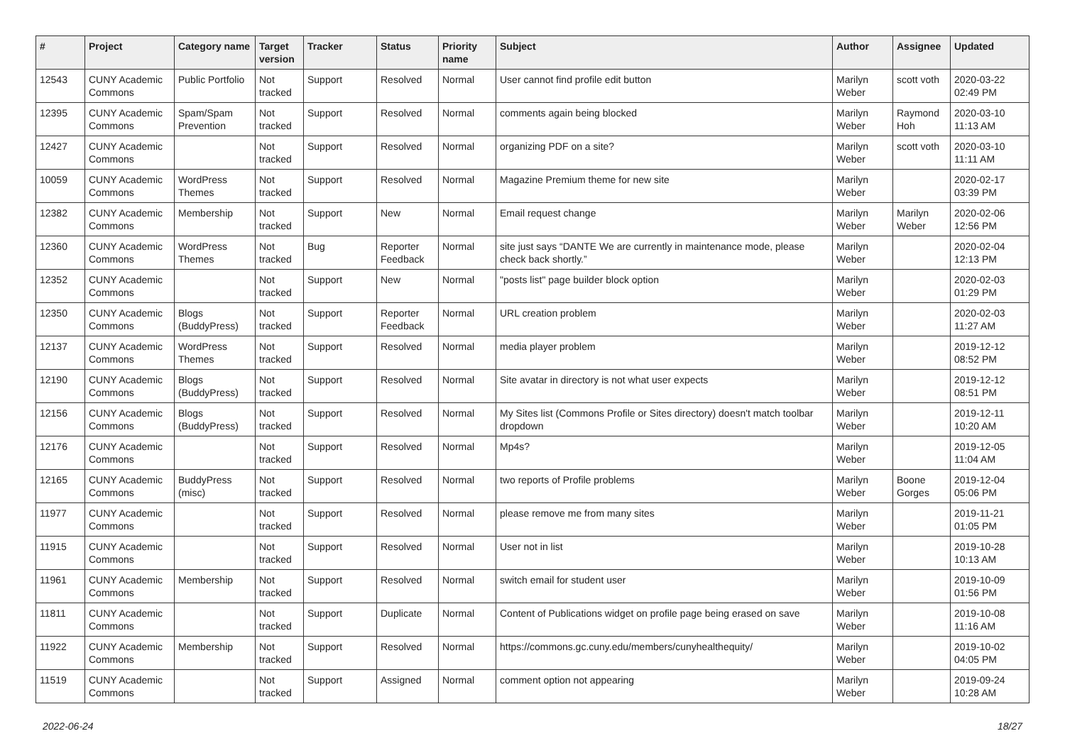| # | Project | Category name | Target version | Tracker | Status | Priority name | Subject | Author | Assignee | Updated |
| --- | --- | --- | --- | --- | --- | --- | --- | --- | --- | --- |
| 12543 | CUNY Academic Commons | Public Portfolio | Not tracked | Support | Resolved | Normal | User cannot find profile edit button | Marilyn Weber | scott voth | 2020-03-22 02:49 PM |
| 12395 | CUNY Academic Commons | Spam/Spam Prevention | Not tracked | Support | Resolved | Normal | comments again being blocked | Marilyn Weber | Raymond Hoh | 2020-03-10 11:13 AM |
| 12427 | CUNY Academic Commons | | Not tracked | Support | Resolved | Normal | organizing PDF on a site? | Marilyn Weber | scott voth | 2020-03-10 11:11 AM |
| 10059 | CUNY Academic Commons | WordPress Themes | Not tracked | Support | Resolved | Normal | Magazine Premium theme for new site | Marilyn Weber | | 2020-02-17 03:39 PM |
| 12382 | CUNY Academic Commons | Membership | Not tracked | Support | New | Normal | Email request change | Marilyn Weber | Marilyn Weber | 2020-02-06 12:56 PM |
| 12360 | CUNY Academic Commons | WordPress Themes | Not tracked | Bug | Reporter Feedback | Normal | site just says “DANTE We are currently in maintenance mode, please check back shortly.” | Marilyn Weber | | 2020-02-04 12:13 PM |
| 12352 | CUNY Academic Commons | | Not tracked | Support | New | Normal | "posts list" page builder block option | Marilyn Weber | | 2020-02-03 01:29 PM |
| 12350 | CUNY Academic Commons | Blogs (BuddyPress) | Not tracked | Support | Reporter Feedback | Normal | URL creation problem | Marilyn Weber | | 2020-02-03 11:27 AM |
| 12137 | CUNY Academic Commons | WordPress Themes | Not tracked | Support | Resolved | Normal | media player problem | Marilyn Weber | | 2019-12-12 08:52 PM |
| 12190 | CUNY Academic Commons | Blogs (BuddyPress) | Not tracked | Support | Resolved | Normal | Site avatar in directory is not what user expects | Marilyn Weber | | 2019-12-12 08:51 PM |
| 12156 | CUNY Academic Commons | Blogs (BuddyPress) | Not tracked | Support | Resolved | Normal | My Sites list (Commons Profile or Sites directory) doesn't match toolbar dropdown | Marilyn Weber | | 2019-12-11 10:20 AM |
| 12176 | CUNY Academic Commons | | Not tracked | Support | Resolved | Normal | Mp4s? | Marilyn Weber | | 2019-12-05 11:04 AM |
| 12165 | CUNY Academic Commons | BuddyPress (misc) | Not tracked | Support | Resolved | Normal | two reports of Profile problems | Marilyn Weber | Boone Gorges | 2019-12-04 05:06 PM |
| 11977 | CUNY Academic Commons | | Not tracked | Support | Resolved | Normal | please remove me from many sites | Marilyn Weber | | 2019-11-21 01:05 PM |
| 11915 | CUNY Academic Commons | | Not tracked | Support | Resolved | Normal | User not in list | Marilyn Weber | | 2019-10-28 10:13 AM |
| 11961 | CUNY Academic Commons | Membership | Not tracked | Support | Resolved | Normal | switch email for student user | Marilyn Weber | | 2019-10-09 01:56 PM |
| 11811 | CUNY Academic Commons | | Not tracked | Support | Duplicate | Normal | Content of Publications widget on profile page being erased on save | Marilyn Weber | | 2019-10-08 11:16 AM |
| 11922 | CUNY Academic Commons | Membership | Not tracked | Support | Resolved | Normal | https://commons.gc.cuny.edu/members/cunyhealthequity/ | Marilyn Weber | | 2019-10-02 04:05 PM |
| 11519 | CUNY Academic Commons | | Not tracked | Support | Assigned | Normal | comment option not appearing | Marilyn Weber | | 2019-09-24 10:28 AM |
2022-06-24 18/27